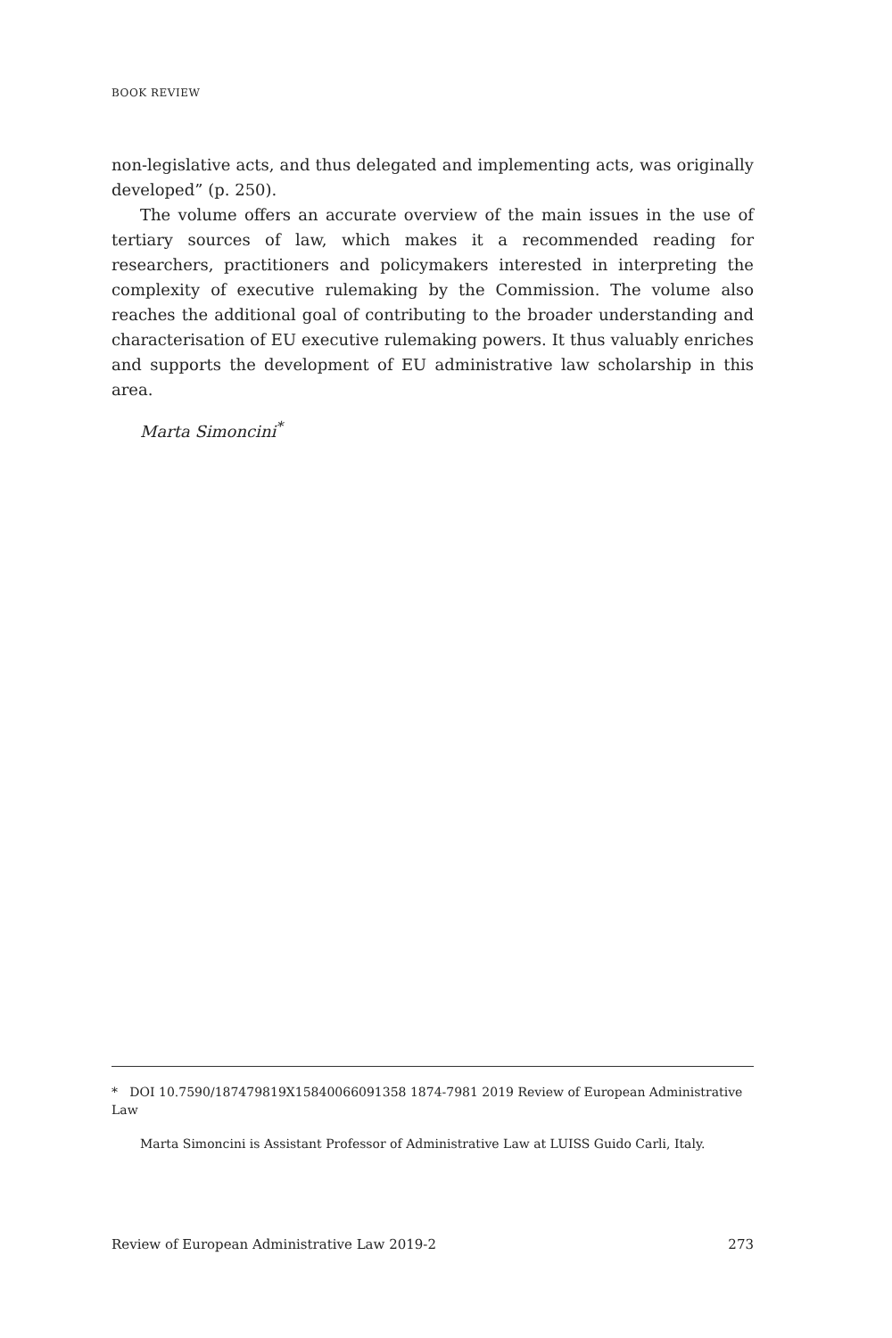BOOK REVIEW
non-legislative acts, and thus delegated and implementing acts, was originally developed” (p. 250).
The volume offers an accurate overview of the main issues in the use of tertiary sources of law, which makes it a recommended reading for researchers, practitioners and policymakers interested in interpreting the complexity of executive rulemaking by the Commission. The volume also reaches the additional goal of contributing to the broader understanding and characterisation of EU executive rulemaking powers. It thus valuably enriches and supports the development of EU administrative law scholarship in this area.
Marta Simoncini<sup>*</sup>
* DOI 10.7590/187479819X15840066091358 1874-7981 2019 Review of European Administrative Law
Marta Simoncini is Assistant Professor of Administrative Law at LUISS Guido Carli, Italy.
Review of European Administrative Law 2019-2 273